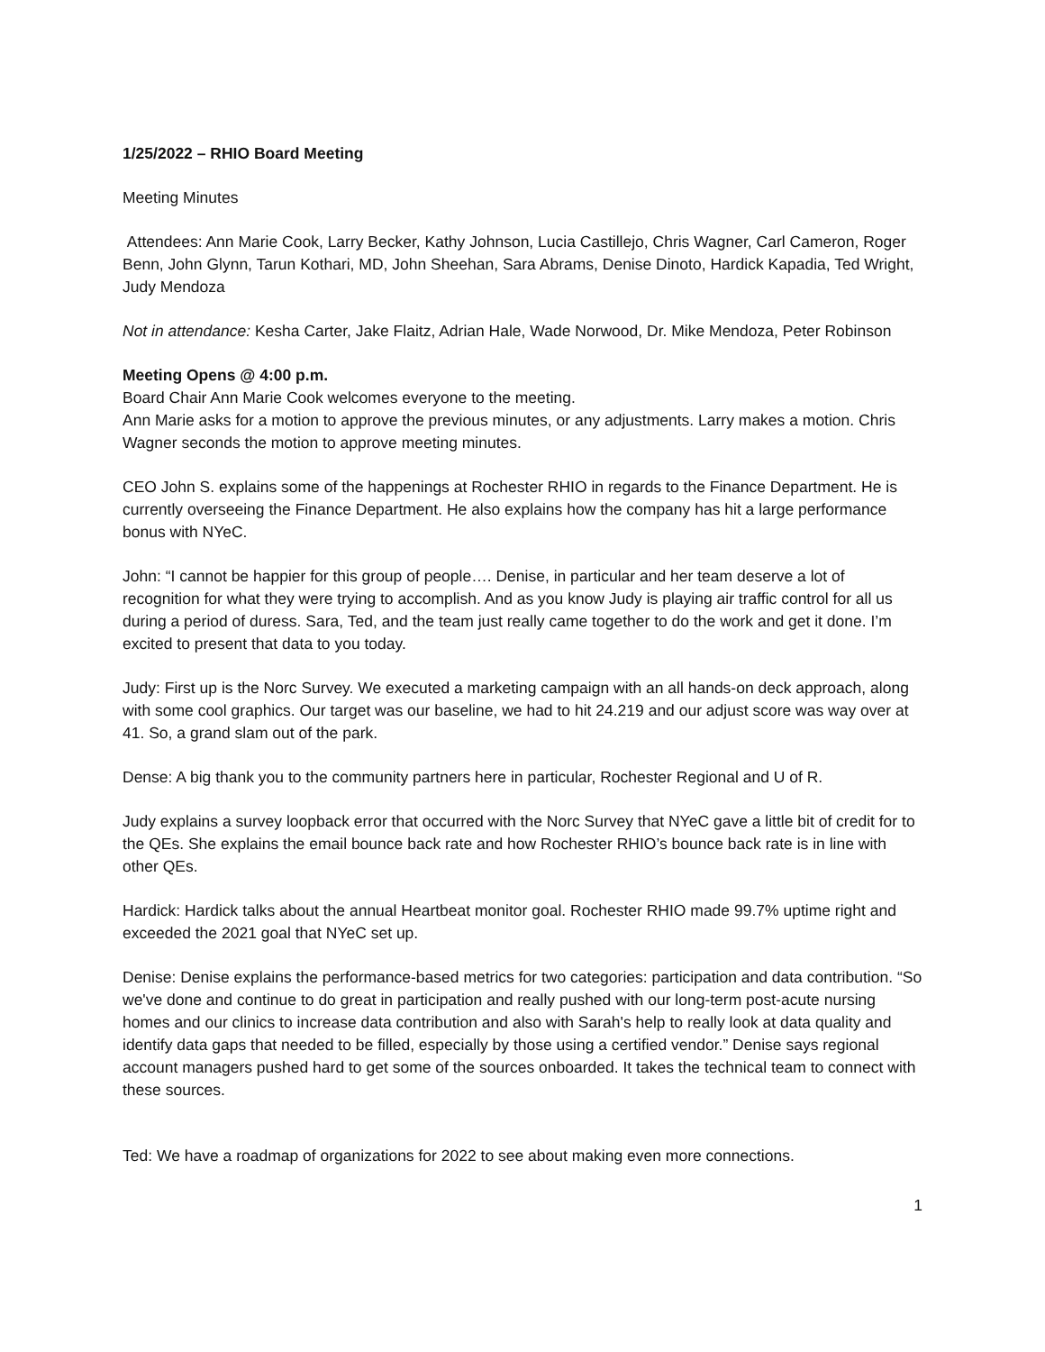1/25/2022 – RHIO Board Meeting
Meeting Minutes
Attendees: Ann Marie Cook, Larry Becker, Kathy Johnson, Lucia Castillejo, Chris Wagner, Carl Cameron, Roger Benn, John Glynn, Tarun Kothari, MD, John Sheehan, Sara Abrams, Denise Dinoto, Hardick Kapadia, Ted Wright, Judy Mendoza
Not in attendance: Kesha Carter, Jake Flaitz, Adrian Hale, Wade Norwood, Dr. Mike Mendoza, Peter Robinson
Meeting Opens @ 4:00 p.m.
Board Chair Ann Marie Cook welcomes everyone to the meeting.
Ann Marie asks for a motion to approve the previous minutes, or any adjustments. Larry makes a motion. Chris Wagner seconds the motion to approve meeting minutes.
CEO John S. explains some of the happenings at Rochester RHIO in regards to the Finance Department. He is currently overseeing the Finance Department. He also explains how the company has hit a large performance bonus with NYeC.
John: “I cannot be happier for this group of people…. Denise, in particular and her team deserve a lot of recognition for what they were trying to accomplish. And as you know Judy is playing air traffic control for all us during a period of duress. Sara, Ted, and the team just really came together to do the work and get it done. I’m excited to present that data to you today.
Judy: First up is the Norc Survey. We executed a marketing campaign with an all hands-on deck approach, along with some cool graphics. Our target was our baseline, we had to hit 24.219 and our adjust score was way over at 41. So, a grand slam out of the park.
Dense: A big thank you to the community partners here in particular, Rochester Regional and U of R.
Judy explains a survey loopback error that occurred with the Norc Survey that NYeC gave a little bit of credit for to the QEs. She explains the email bounce back rate and how Rochester RHIO’s bounce back rate is in line with other QEs.
Hardick: Hardick talks about the annual Heartbeat monitor goal. Rochester RHIO made 99.7% uptime right and exceeded the 2021 goal that NYeC set up.
Denise: Denise explains the performance-based metrics for two categories: participation and data contribution. “So we've done and continue to do great in participation and really pushed with our long-term post-acute nursing homes and our clinics to increase data contribution and also with Sarah's help to really look at data quality and identify data gaps that needed to be filled, especially by those using a certified vendor.” Denise says regional account managers pushed hard to get some of the sources onboarded. It takes the technical team to connect with these sources.
Ted: We have a roadmap of organizations for 2022 to see about making even more connections.
1